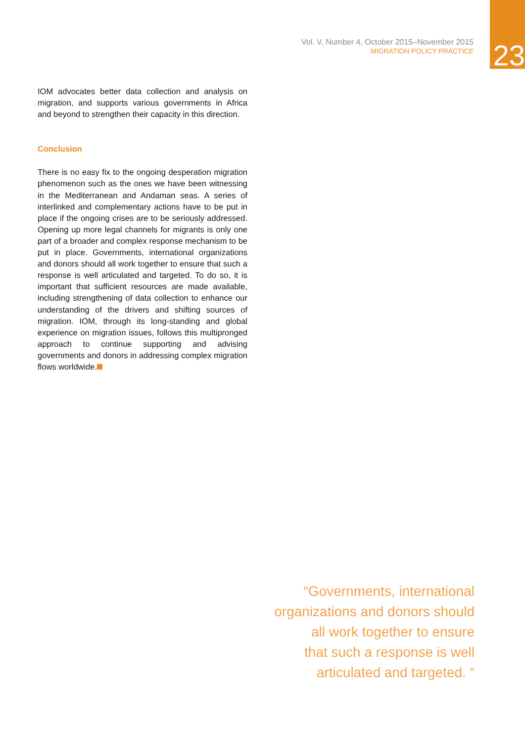Vol. V, Number 4, October 2015–November 2015
MIGRATION POLICY PRACTICE
23
IOM advocates better data collection and analysis on migration, and supports various governments in Africa and beyond to strengthen their capacity in this direction.
Conclusion
There is no easy fix to the ongoing desperation migration phenomenon such as the ones we have been witnessing in the Mediterranean and Andaman seas. A series of interlinked and complementary actions have to be put in place if the ongoing crises are to be seriously addressed. Opening up more legal channels for migrants is only one part of a broader and complex response mechanism to be put in place. Governments, international organizations and donors should all work together to ensure that such a response is well articulated and targeted. To do so, it is important that sufficient resources are made available, including strengthening of data collection to enhance our understanding of the drivers and shifting sources of migration. IOM, through its long-standing and global experience on migration issues, follows this multipronged approach to continue supporting and advising governments and donors in addressing complex migration flows worldwide.
“Governments, international
organizations and donors should
all work together to ensure
that such a response is well
articulated and targeted. “